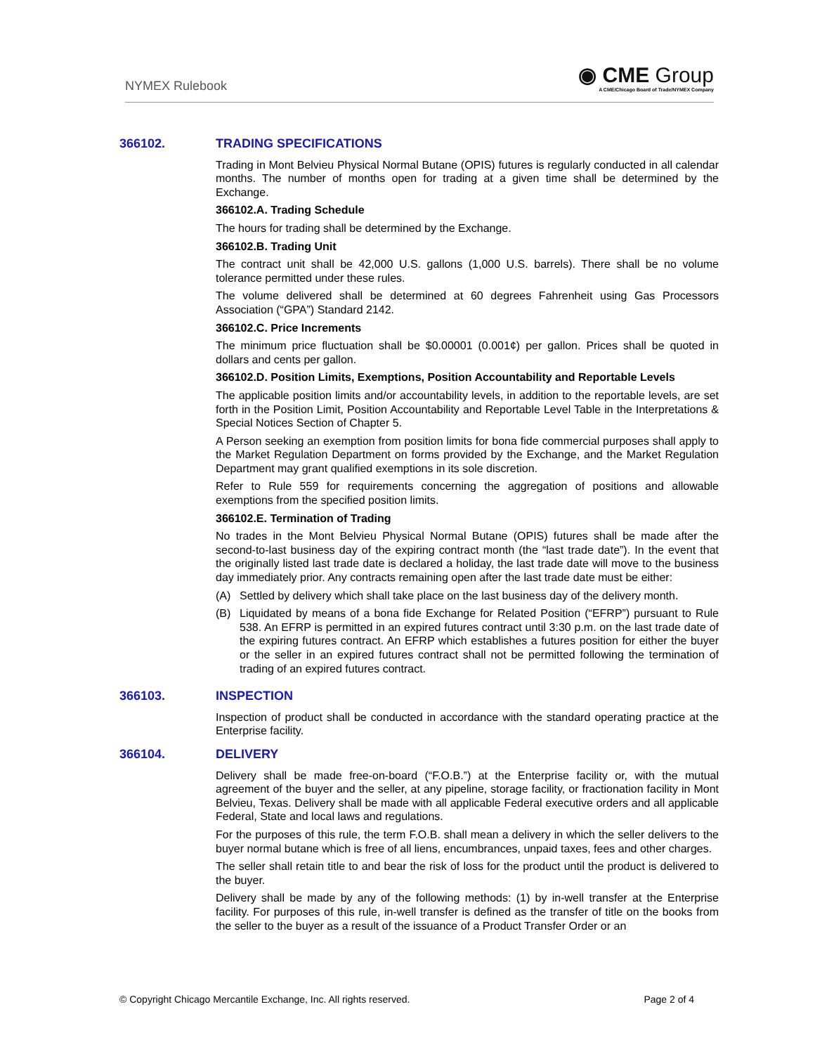NYMEX Rulebook
◉ CME Group
A CME/Chicago Board of Trade/NYMEX Company
366102. TRADING SPECIFICATIONS
Trading in Mont Belvieu Physical Normal Butane (OPIS) futures is regularly conducted in all calendar months. The number of months open for trading at a given time shall be determined by the Exchange.
366102.A. Trading Schedule
The hours for trading shall be determined by the Exchange.
366102.B. Trading Unit
The contract unit shall be 42,000 U.S. gallons (1,000 U.S. barrels). There shall be no volume tolerance permitted under these rules.
The volume delivered shall be determined at 60 degrees Fahrenheit using Gas Processors Association (“GPA”) Standard 2142.
366102.C. Price Increments
The minimum price fluctuation shall be $0.00001 (0.001¢) per gallon. Prices shall be quoted in dollars and cents per gallon.
366102.D. Position Limits, Exemptions, Position Accountability and Reportable Levels
The applicable position limits and/or accountability levels, in addition to the reportable levels, are set forth in the Position Limit, Position Accountability and Reportable Level Table in the Interpretations & Special Notices Section of Chapter 5.
A Person seeking an exemption from position limits for bona fide commercial purposes shall apply to the Market Regulation Department on forms provided by the Exchange, and the Market Regulation Department may grant qualified exemptions in its sole discretion.
Refer to Rule 559 for requirements concerning the aggregation of positions and allowable exemptions from the specified position limits.
366102.E. Termination of Trading
No trades in the Mont Belvieu Physical Normal Butane (OPIS) futures shall be made after the second-to-last business day of the expiring contract month (the “last trade date”). In the event that the originally listed last trade date is declared a holiday, the last trade date will move to the business day immediately prior. Any contracts remaining open after the last trade date must be either:
(A) Settled by delivery which shall take place on the last business day of the delivery month.
(B) Liquidated by means of a bona fide Exchange for Related Position (“EFRP”) pursuant to Rule 538. An EFRP is permitted in an expired futures contract until 3:30 p.m. on the last trade date of the expiring futures contract. An EFRP which establishes a futures position for either the buyer or the seller in an expired futures contract shall not be permitted following the termination of trading of an expired futures contract.
366103. INSPECTION
Inspection of product shall be conducted in accordance with the standard operating practice at the Enterprise facility.
366104. DELIVERY
Delivery shall be made free-on-board (“F.O.B.”) at the Enterprise facility or, with the mutual agreement of the buyer and the seller, at any pipeline, storage facility, or fractionation facility in Mont Belvieu, Texas. Delivery shall be made with all applicable Federal executive orders and all applicable Federal, State and local laws and regulations.
For the purposes of this rule, the term F.O.B. shall mean a delivery in which the seller delivers to the buyer normal butane which is free of all liens, encumbrances, unpaid taxes, fees and other charges.
The seller shall retain title to and bear the risk of loss for the product until the product is delivered to the buyer.
Delivery shall be made by any of the following methods: (1) by in-well transfer at the Enterprise facility. For purposes of this rule, in-well transfer is defined as the transfer of title on the books from the seller to the buyer as a result of the issuance of a Product Transfer Order or an
© Copyright Chicago Mercantile Exchange, Inc. All rights reserved.
Page 2 of 4